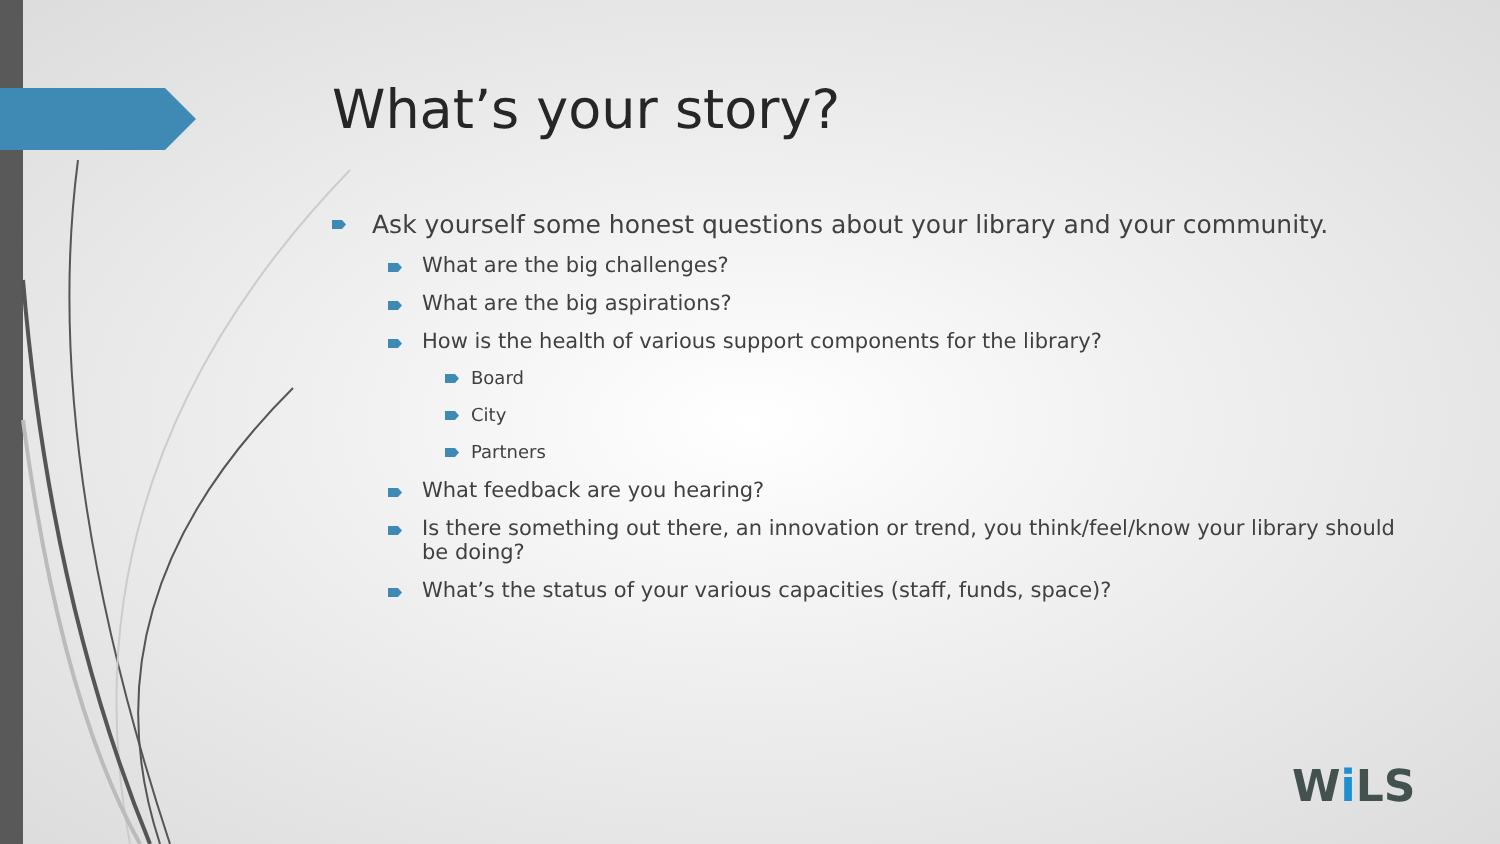What’s your story?
Ask yourself some honest questions about your library and your community.
What are the big challenges?
What are the big aspirations?
How is the health of various support components for the library?
Board
City
Partners
What feedback are you hearing?
Is there something out there, an innovation or trend, you think/feel/know your library should be doing?
What’s the status of your various capacities (staff, funds, space)?
Wi LS